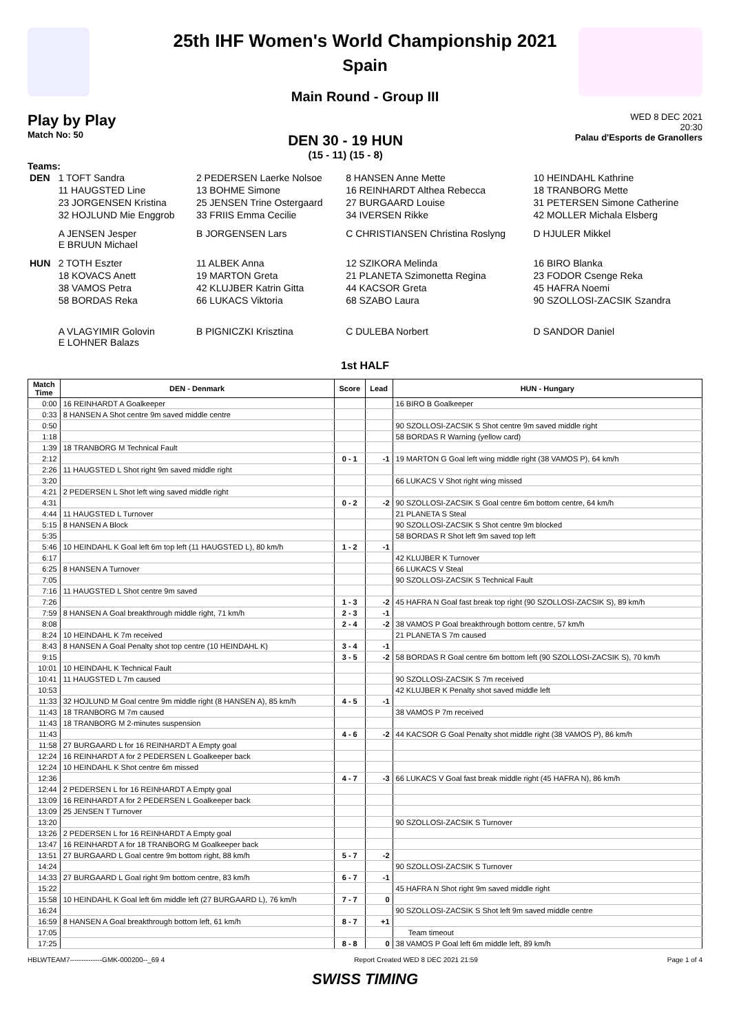25th IHF Women's World Championship 2021
Spain
Main Round - Group III
Play by Play
Match No: 50
DEN 30 - 19 HUN
(15 - 11) (15 - 8)
WED 8 DEC 2021
20:30
Palau d'Esports de Granollers
Teams:
| DEN | 1 TOFT Sandra | 2 PEDERSEN Laerke Nolsoe | 8 HANSEN Anne Mette | 10 HEINDAHL Kathrine |
| | 11 HAUGSTED Line | 13 BOHME Simone | 16 REINHARDT Althea Rebecca | 18 TRANBORG Mette |
| | 23 JORGENSEN Kristina | 25 JENSEN Trine Ostergaard | 27 BURGAARD Louise | 31 PETERSEN Simone Catherine |
| | 32 HOJLUND Mie Enggrob | 33 FRIIS Emma Cecilie | 34 IVERSEN Rikke | 42 MOLLER Michala Elsberg |
| | A JENSEN Jesper E BRUUN Michael | B JORGENSEN Lars | C CHRISTIANSEN Christina Roslyng | D HJULER Mikkel |
| HUN | 2 TOTH Eszter | 11 ALBEK Anna | 12 SZIKORA Melinda | 16 BIRO Blanka |
| | 18 KOVACS Anett | 19 MARTON Greta | 21 PLANETA Szimonetta Regina | 23 FODOR Csenge Reka |
| | 38 VAMOS Petra | 42 KLUJBER Katrin Gitta | 44 KACSOR Greta | 45 HAFRA Noemi |
| | 58 BORDAS Reka | 66 LUKACS Viktoria | 68 SZABO Laura | 90 SZOLLOSI-ZACSIK Szandra |
| | A VLAGYIMIR Golovin E LOHNER Balazs | B PIGNICZKI Krisztina | C DULEBA Norbert | D SANDOR Daniel |
1st HALF
| Match Time | DEN - Denmark | Score | Lead | HUN - Hungary |
| --- | --- | --- | --- | --- |
| 0:00 | 16 REINHARDT A Goalkeeper | | | 16 BIRO B Goalkeeper |
| 0:33 | 8 HANSEN A Shot centre 9m saved middle centre | | | |
| 0:50 | | | | 90 SZOLLOSI-ZACSIK S Shot centre 9m saved middle right |
| 1:18 | | | | 58 BORDAS R Warning (yellow card) |
| 1:39 | 18 TRANBORG M Technical Fault | | | |
| 2:12 | | 0 - 1 | -1 | 19 MARTON G Goal left wing middle right (38 VAMOS P), 64 km/h |
| 2:26 | 11 HAUGSTED L Shot right 9m saved middle right | | | |
| 3:20 | | | | 66 LUKACS V Shot right wing missed |
| 4:21 | 2 PEDERSEN L Shot left wing saved middle right | | | |
| 4:31 | | 0 - 2 | -2 | 90 SZOLLOSI-ZACSIK S Goal centre 6m bottom centre, 64 km/h |
| 4:44 | 11 HAUGSTED L Turnover | | | 21 PLANETA S Steal |
| 5:15 | 8 HANSEN A Block | | | 90 SZOLLOSI-ZACSIK S Shot centre 9m blocked |
| 5:35 | | | | 58 BORDAS R Shot left 9m saved top left |
| 5:46 | 10 HEINDAHL K Goal left 6m top left (11 HAUGSTED L), 80 km/h | 1 - 2 | -1 | |
| 6:17 | | | | 42 KLUJBER K Turnover |
| 6:25 | 8 HANSEN A Turnover | | | 66 LUKACS V Steal |
| 7:05 | | | | 90 SZOLLOSI-ZACSIK S Technical Fault |
| 7:16 | 11 HAUGSTED L Shot centre 9m saved | | | |
| 7:26 | | 1 - 3 | -2 | 45 HAFRA N Goal fast break top right (90 SZOLLOSI-ZACSIK S), 89 km/h |
| 7:59 | 8 HANSEN A Goal breakthrough middle right, 71 km/h | 2 - 3 | -1 | |
| 8:08 | | 2 - 4 | -2 | 38 VAMOS P Goal breakthrough bottom centre, 57 km/h |
| 8:24 | 10 HEINDAHL K 7m received | | | 21 PLANETA S 7m caused |
| 8:43 | 8 HANSEN A Goal Penalty shot top centre (10 HEINDAHL K) | 3 - 4 | -1 | |
| 9:15 | | 3 - 5 | -2 | 58 BORDAS R Goal centre 6m bottom left (90 SZOLLOSI-ZACSIK S), 70 km/h |
| 10:01 | 10 HEINDAHL K Technical Fault | | | |
| 10:41 | 11 HAUGSTED L 7m caused | | | 90 SZOLLOSI-ZACSIK S 7m received |
| 10:53 | | | | 42 KLUJBER K Penalty shot saved middle left |
| 11:33 | 32 HOJLUND M Goal centre 9m middle right (8 HANSEN A), 85 km/h | 4 - 5 | -1 | |
| 11:43 | 18 TRANBORG M 7m caused | | | 38 VAMOS P 7m received |
| 11:43 | 18 TRANBORG M 2-minutes suspension | | | |
| 11:43 | | 4 - 6 | -2 | 44 KACSOR G Goal Penalty shot middle right (38 VAMOS P), 86 km/h |
| 11:58 | 27 BURGAARD L for 16 REINHARDT A Empty goal | | | |
| 12:24 | 16 REINHARDT A for 2 PEDERSEN L Goalkeeper back | | | |
| 12:24 | 10 HEINDAHL K Shot centre 6m missed | | | |
| 12:36 | | 4 - 7 | -3 | 66 LUKACS V Goal fast break middle right (45 HAFRA N), 86 km/h |
| 12:44 | 2 PEDERSEN L for 16 REINHARDT A Empty goal | | | |
| 13:09 | 16 REINHARDT A for 2 PEDERSEN L Goalkeeper back | | | |
| 13:09 | 25 JENSEN T Turnover | | | |
| 13:20 | | | | 90 SZOLLOSI-ZACSIK S Turnover |
| 13:26 | 2 PEDERSEN L for 16 REINHARDT A Empty goal | | | |
| 13:47 | 16 REINHARDT A for 18 TRANBORG M Goalkeeper back | | | |
| 13:51 | 27 BURGAARD L Goal centre 9m bottom right, 88 km/h | 5 - 7 | -2 | |
| 14:24 | | | | 90 SZOLLOSI-ZACSIK S Turnover |
| 14:33 | 27 BURGAARD L Goal right 9m bottom centre, 83 km/h | 6 - 7 | -1 | |
| 15:22 | | | | 45 HAFRA N Shot right 9m saved middle right |
| 15:58 | 10 HEINDAHL K Goal left 6m middle left (27 BURGAARD L), 76 km/h | 7 - 7 | 0 | |
| 16:24 | | | | 90 SZOLLOSI-ZACSIK S Shot left 9m saved middle centre |
| 16:59 | 8 HANSEN A Goal breakthrough bottom left, 61 km/h | 8 - 7 | +1 | |
| 17:05 | | | | Team timeout |
| 17:25 | | 8 - 8 | 0 | 38 VAMOS P Goal left 6m middle left, 89 km/h |
HBLWTEAM7--------------GMK-000200--_69 4 Report Created WED 8 DEC 2021 21:59 Page 1 of 4
SWISS TIMING